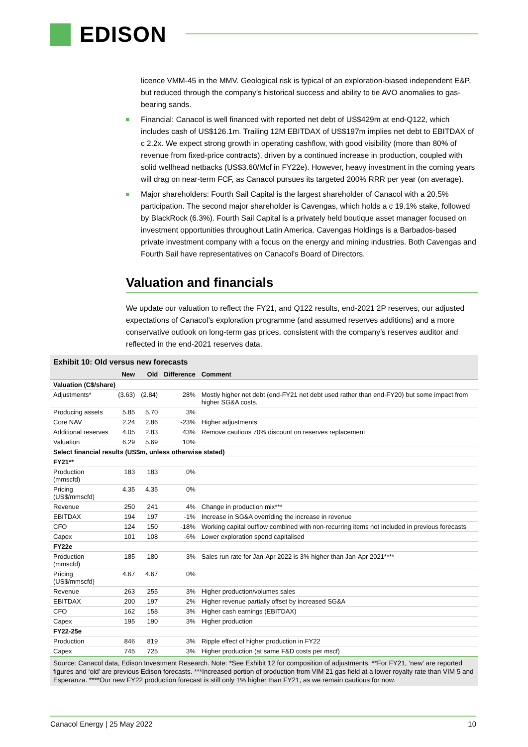EDISON
licence VMM-45 in the MMV. Geological risk is typical of an exploration-biased independent E&P, but reduced through the company’s historical success and ability to tie AVO anomalies to gas-bearing sands.
Financial: Canacol is well financed with reported net debt of US$429m at end-Q122, which includes cash of US$126.1m. Trailing 12M EBITDAX of US$197m implies net debt to EBITDAX of c 2.2x. We expect strong growth in operating cashflow, with good visibility (more than 80% of revenue from fixed-price contracts), driven by a continued increase in production, coupled with solid wellhead netbacks (US$3.60/Mcf in FY22e). However, heavy investment in the coming years will drag on near-term FCF, as Canacol pursues its targeted 200% RRR per year (on average).
Major shareholders: Fourth Sail Capital is the largest shareholder of Canacol with a 20.5% participation. The second major shareholder is Cavengas, which holds a c 19.1% stake, followed by BlackRock (6.3%). Fourth Sail Capital is a privately held boutique asset manager focused on investment opportunities throughout Latin America. Cavengas Holdings is a Barbados-based private investment company with a focus on the energy and mining industries. Both Cavengas and Fourth Sail have representatives on Canacol’s Board of Directors.
Valuation and financials
We update our valuation to reflect the FY21, and Q122 results, end-2021 2P reserves, our adjusted expectations of Canacol’s exploration programme (and assumed reserves additions) and a more conservative outlook on long-term gas prices, consistent with the company’s reserves auditor and reflected in the end-2021 reserves data.
Exhibit 10: Old versus new forecasts
| | New | Old | Difference | Comment |
| --- | --- | --- | --- | --- |
| Valuation (C$/share) | | | | |
| Adjustments* | (3.63) | (2.84) | 28% | Mostly higher net debt (end-FY21 net debt used rather than end-FY20) but some impact from higher SG&A costs. |
| Producing assets | 5.85 | 5.70 | 3% | |
| Core NAV | 2.24 | 2.86 | -23% | Higher adjustments |
| Additional reserves | 4.05 | 2.83 | 43% | Remove cautious 70% discount on reserves replacement |
| Valuation | 6.29 | 5.69 | 10% | |
| Select financial results (US$m, unless otherwise stated) | | | | |
| FY21** | | | | |
| Production (mmscfd) | 183 | 183 | 0% | |
| Pricing (US$/mmscfd) | 4.35 | 4.35 | 0% | |
| Revenue | 250 | 241 | 4% | Change in production mix*** |
| EBITDAX | 194 | 197 | -1% | Increase in SG&A overriding the increase in revenue |
| CFO | 124 | 150 | -18% | Working capital outflow combined with non-recurring items not included in previous forecasts |
| Capex | 101 | 108 | -6% | Lower exploration spend capitalised |
| FY22e | | | | |
| Production (mmscfd) | 185 | 180 | 3% | Sales run rate for Jan-Apr 2022 is 3% higher than Jan-Apr 2021**** |
| Pricing (US$/mmscfd) | 4.67 | 4.67 | 0% | |
| Revenue | 263 | 255 | 3% | Higher production/volumes sales |
| EBITDAX | 200 | 197 | 2% | Higher revenue partially offset by increased SG&A |
| CFO | 162 | 158 | 3% | Higher cash earnings (EBITDAX) |
| Capex | 195 | 190 | 3% | Higher production |
| FY22-25e | | | | |
| Production | 846 | 819 | 3% | Ripple effect of higher production in FY22 |
| Capex | 745 | 725 | 3% | Higher production (at same F&D costs per mscf) |
Source: Canacol data, Edison Investment Research. Note: *See Exhibit 12 for composition of adjustments. **For FY21, ‘new’ are reported figures and ‘old’ are previous Edison forecasts. ***Increased portion of production from VIM 21 gas field at a lower royalty rate than VIM 5 and Esperanza. ****Our new FY22 production forecast is still only 1% higher than FY21, as we remain cautious for now.
Canacol Energy | 25 May 2022 10